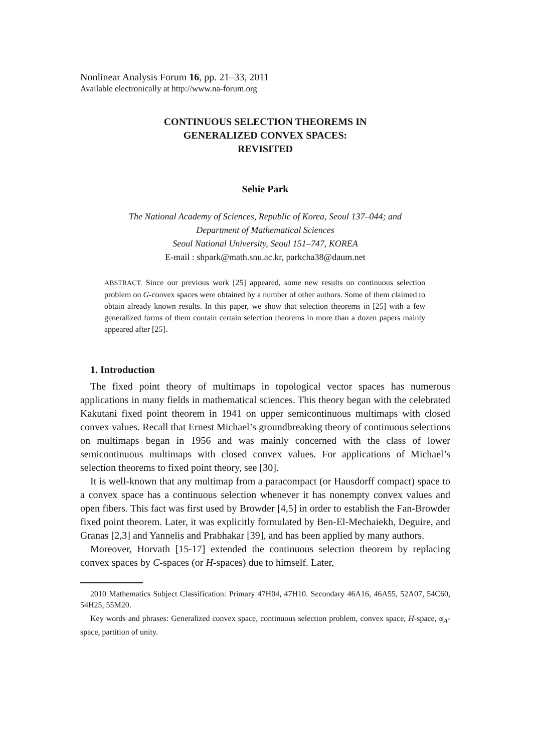Nonlinear Analysis Forum 16, pp. 21–33, 2011
Available electronically at http://www.na-forum.org
CONTINUOUS SELECTION THEOREMS IN
GENERALIZED CONVEX SPACES:
REVISITED
Sehie Park
The National Academy of Sciences, Republic of Korea, Seoul 137–044; and
Department of Mathematical Sciences
Seoul National University, Seoul 151–747, KOREA
E-mail : shpark@math.snu.ac.kr, parkcha38@daum.net
ABSTRACT. Since our previous work [25] appeared, some new results on continuous selection problem on G-convex spaces were obtained by a number of other authors. Some of them claimed to obtain already known results. In this paper, we show that selection theorems in [25] with a few generalized forms of them contain certain selection theorems in more than a dozen papers mainly appeared after [25].
1. Introduction
The fixed point theory of multimaps in topological vector spaces has numerous applications in many fields in mathematical sciences. This theory began with the celebrated Kakutani fixed point theorem in 1941 on upper semicontinuous multimaps with closed convex values. Recall that Ernest Michael’s groundbreaking theory of continuous selections on multimaps began in 1956 and was mainly concerned with the class of lower semicontinuous multimaps with closed convex values. For applications of Michael’s selection theorems to fixed point theory, see [30].
It is well-known that any multimap from a paracompact (or Hausdorff compact) space to a convex space has a continuous selection whenever it has nonempty convex values and open fibers. This fact was first used by Browder [4,5] in order to establish the Fan-Browder fixed point theorem. Later, it was explicitly formulated by Ben-El-Mechaiekh, Deguire, and Granas [2,3] and Yannelis and Prabhakar [39], and has been applied by many authors.
Moreover, Horvath [15-17] extended the continuous selection theorem by replacing convex spaces by C-spaces (or H-spaces) due to himself. Later,
2010 Mathematics Subject Classification: Primary 47H04, 47H10. Secondary 46A16, 46A55, 52A07, 54C60, 54H25, 55M20.
Key words and phrases: Generalized convex space, continuous selection problem, convex space, H-space, φ<sub>A</sub>-space, partition of unity.